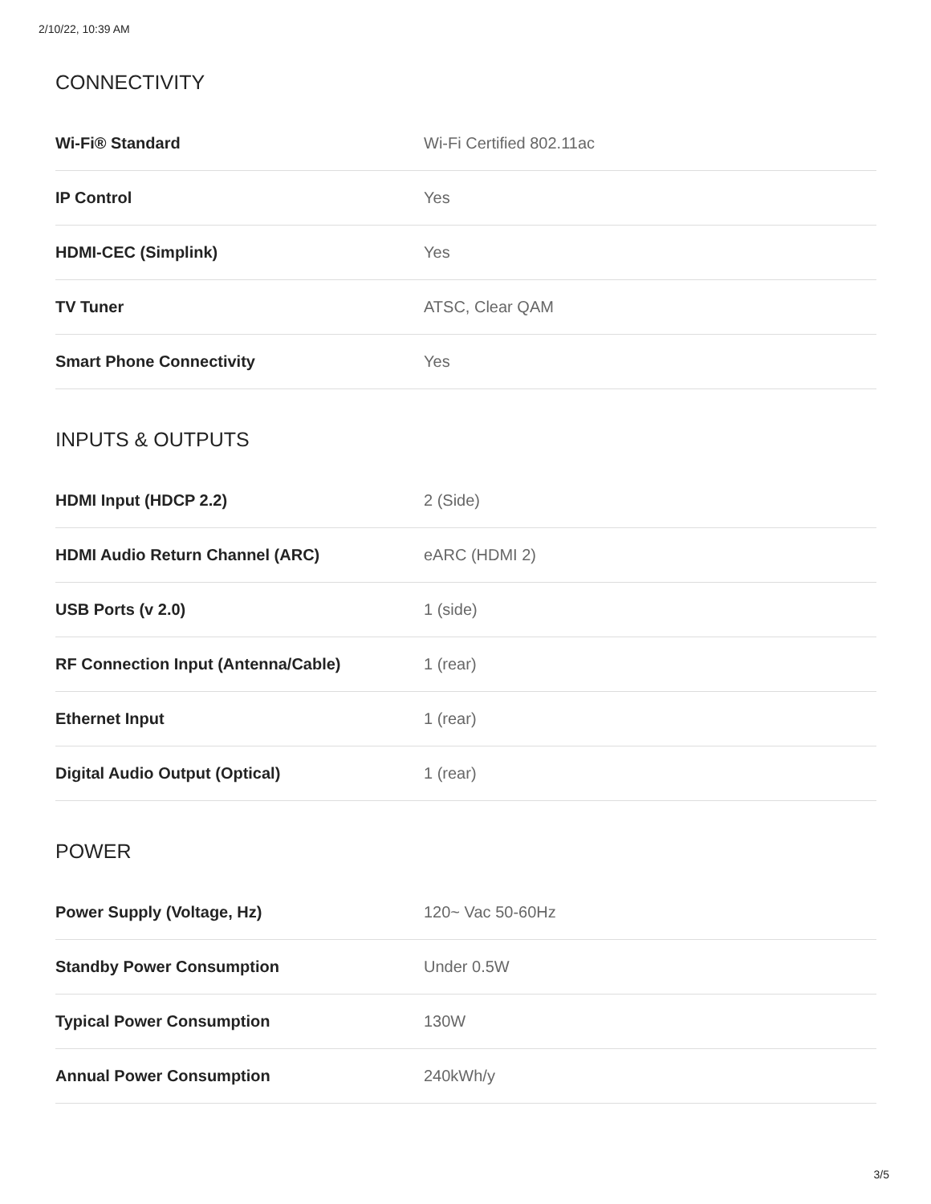2/10/22, 10:39 AM
CONNECTIVITY
| Wi-Fi® Standard | Wi-Fi Certified 802.11ac |
| IP Control | Yes |
| HDMI-CEC (Simplink) | Yes |
| TV Tuner | ATSC, Clear QAM |
| Smart Phone Connectivity | Yes |
INPUTS & OUTPUTS
| HDMI Input (HDCP 2.2) | 2 (Side) |
| HDMI Audio Return Channel (ARC) | eARC (HDMI 2) |
| USB Ports (v 2.0) | 1 (side) |
| RF Connection Input (Antenna/Cable) | 1 (rear) |
| Ethernet Input | 1 (rear) |
| Digital Audio Output (Optical) | 1 (rear) |
POWER
| Power Supply (Voltage, Hz) | 120~ Vac 50-60Hz |
| Standby Power Consumption | Under 0.5W |
| Typical Power Consumption | 130W |
| Annual Power Consumption | 240kWh/y |
3/5